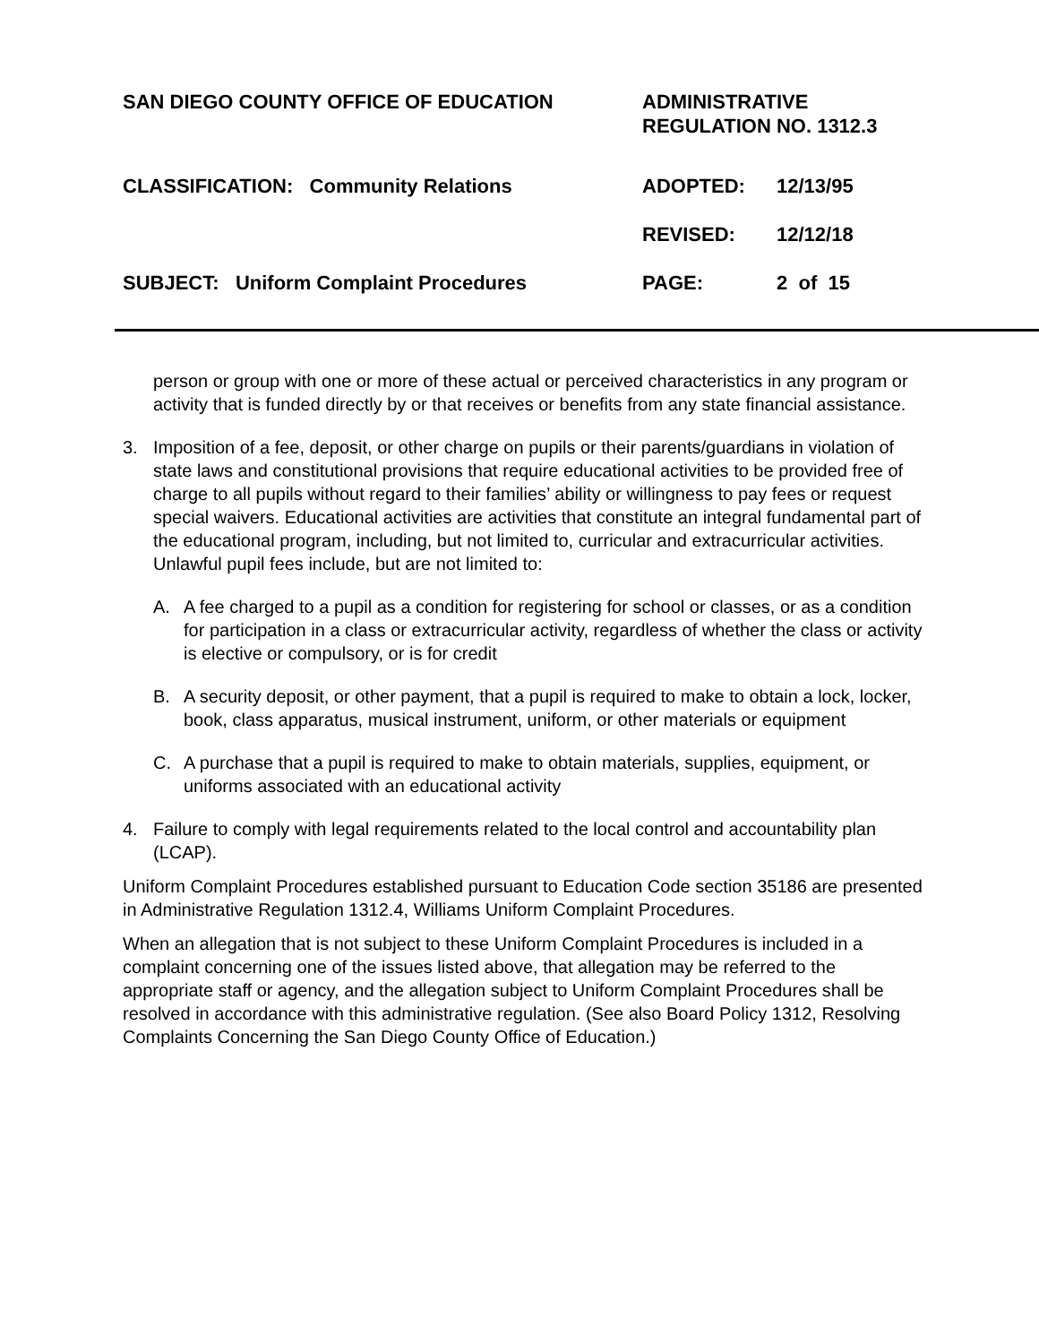SAN DIEGO COUNTY OFFICE OF EDUCATION
ADMINISTRATIVE
REGULATION NO. 1312.3
CLASSIFICATION: Community Relations
ADOPTED:
12/13/95
REVISED:
12/12/18
SUBJECT: Uniform Complaint Procedures
PAGE:
2 of 15
person or group with one or more of these actual or perceived characteristics in any program or activity that is funded directly by or that receives or benefits from any state financial assistance.
3. Imposition of a fee, deposit, or other charge on pupils or their parents/guardians in violation of state laws and constitutional provisions that require educational activities to be provided free of charge to all pupils without regard to their families’ ability or willingness to pay fees or request special waivers. Educational activities are activities that constitute an integral fundamental part of the educational program, including, but not limited to, curricular and extracurricular activities. Unlawful pupil fees include, but are not limited to:
A. A fee charged to a pupil as a condition for registering for school or classes, or as a condition for participation in a class or extracurricular activity, regardless of whether the class or activity is elective or compulsory, or is for credit
B. A security deposit, or other payment, that a pupil is required to make to obtain a lock, locker, book, class apparatus, musical instrument, uniform, or other materials or equipment
C. A purchase that a pupil is required to make to obtain materials, supplies, equipment, or uniforms associated with an educational activity
4. Failure to comply with legal requirements related to the local control and accountability plan (LCAP).
Uniform Complaint Procedures established pursuant to Education Code section 35186 are presented in Administrative Regulation 1312.4, Williams Uniform Complaint Procedures.
When an allegation that is not subject to these Uniform Complaint Procedures is included in a complaint concerning one of the issues listed above, that allegation may be referred to the appropriate staff or agency, and the allegation subject to Uniform Complaint Procedures shall be resolved in accordance with this administrative regulation. (See also Board Policy 1312, Resolving Complaints Concerning the San Diego County Office of Education.)